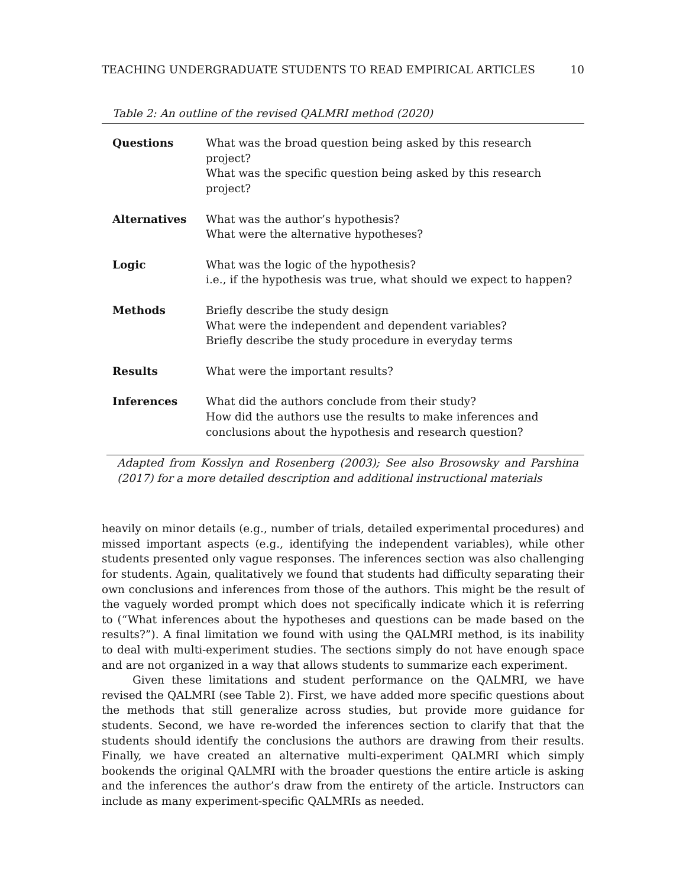TEACHING UNDERGRADUATE STUDENTS TO READ EMPIRICAL ARTICLES 10
Table 2: An outline of the revised QALMRI method (2020)
| Questions | What was the broad question being asked by this research project? What was the specific question being asked by this research project? |
| Alternatives | What was the author’s hypothesis? What were the alternative hypotheses? |
| Logic | What was the logic of the hypothesis? i.e., if the hypothesis was true, what should we expect to happen? |
| Methods | Briefly describe the study design What were the independent and dependent variables? Briefly describe the study procedure in everyday terms |
| Results | What were the important results? |
| Inferences | What did the authors conclude from their study? How did the authors use the results to make inferences and conclusions about the hypothesis and research question? |
Adapted from Kosslyn and Rosenberg (2003); See also Brosowsky and Parshina (2017) for a more detailed description and additional instructional materials
heavily on minor details (e.g., number of trials, detailed experimental procedures) and missed important aspects (e.g., identifying the independent variables), while other students presented only vague responses. The inferences section was also challenging for students. Again, qualitatively we found that students had difficulty separating their own conclusions and inferences from those of the authors. This might be the result of the vaguely worded prompt which does not specifically indicate which it is referring to (“What inferences about the hypotheses and questions can be made based on the results?”). A final limitation we found with using the QALMRI method, is its inability to deal with multi-experiment studies. The sections simply do not have enough space and are not organized in a way that allows students to summarize each experiment.
Given these limitations and student performance on the QALMRI, we have revised the QALMRI (see Table 2). First, we have added more specific questions about the methods that still generalize across studies, but provide more guidance for students. Second, we have re-worded the inferences section to clarify that that the students should identify the conclusions the authors are drawing from their results. Finally, we have created an alternative multi-experiment QALMRI which simply bookends the original QALMRI with the broader questions the entire article is asking and the inferences the author’s draw from the entirety of the article. Instructors can include as many experiment-specific QALMRIs as needed.